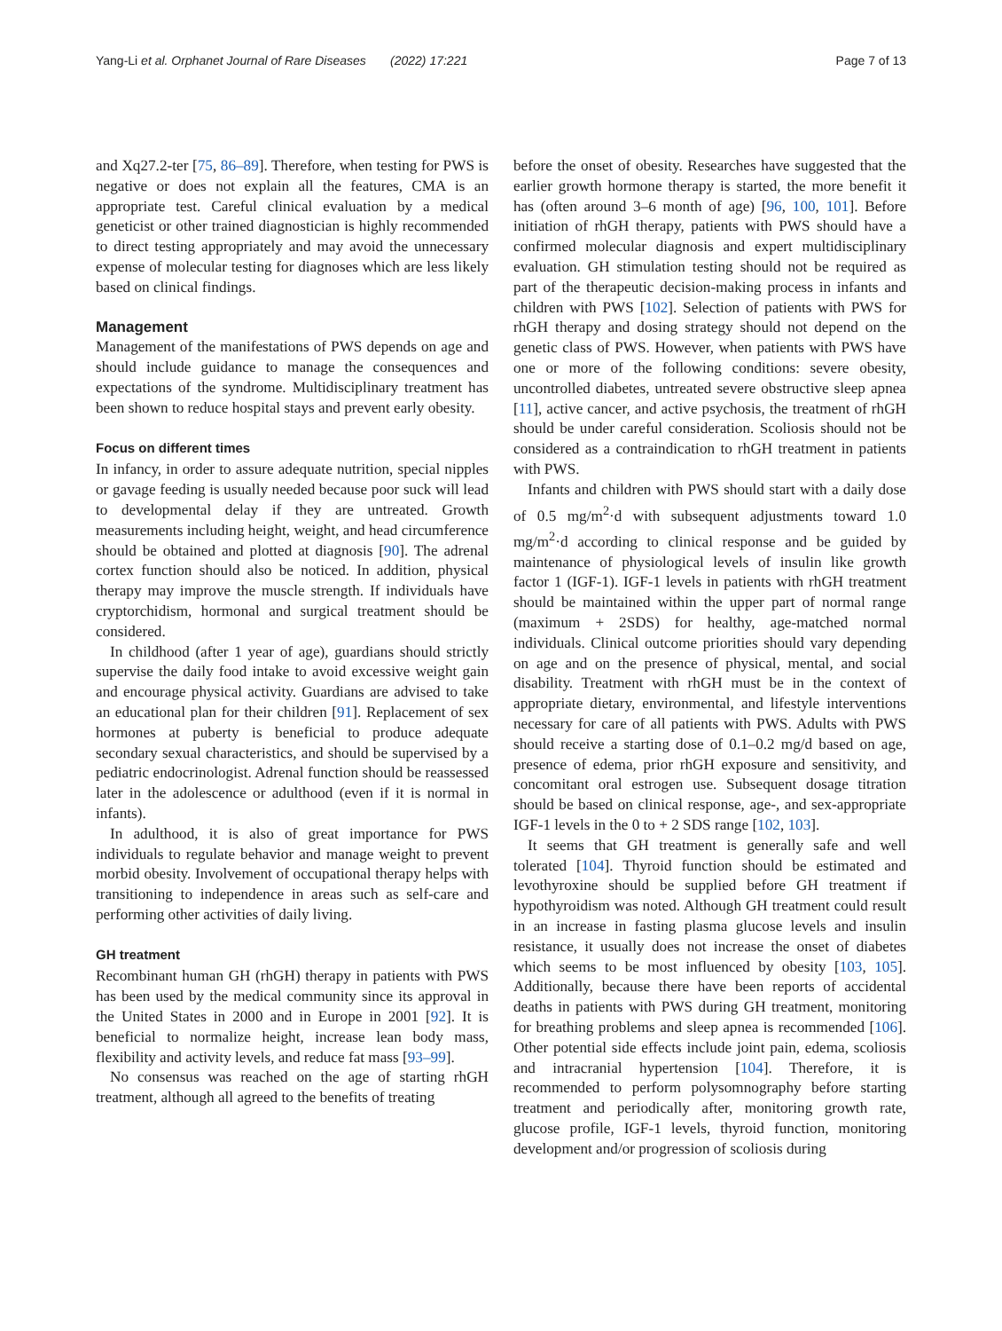Yang-Li et al. Orphanet Journal of Rare Diseases (2022) 17:221 Page 7 of 13
and Xq27.2-ter [75, 86–89]. Therefore, when testing for PWS is negative or does not explain all the features, CMA is an appropriate test. Careful clinical evaluation by a medical geneticist or other trained diagnostician is highly recommended to direct testing appropriately and may avoid the unnecessary expense of molecular testing for diagnoses which are less likely based on clinical findings.
Management
Management of the manifestations of PWS depends on age and should include guidance to manage the consequences and expectations of the syndrome. Multidisciplinary treatment has been shown to reduce hospital stays and prevent early obesity.
Focus on different times
In infancy, in order to assure adequate nutrition, special nipples or gavage feeding is usually needed because poor suck will lead to developmental delay if they are untreated. Growth measurements including height, weight, and head circumference should be obtained and plotted at diagnosis [90]. The adrenal cortex function should also be noticed. In addition, physical therapy may improve the muscle strength. If individuals have cryptorchidism, hormonal and surgical treatment should be considered.
In childhood (after 1 year of age), guardians should strictly supervise the daily food intake to avoid excessive weight gain and encourage physical activity. Guardians are advised to take an educational plan for their children [91]. Replacement of sex hormones at puberty is beneficial to produce adequate secondary sexual characteristics, and should be supervised by a pediatric endocrinologist. Adrenal function should be reassessed later in the adolescence or adulthood (even if it is normal in infants).
In adulthood, it is also of great importance for PWS individuals to regulate behavior and manage weight to prevent morbid obesity. Involvement of occupational therapy helps with transitioning to independence in areas such as self-care and performing other activities of daily living.
GH treatment
Recombinant human GH (rhGH) therapy in patients with PWS has been used by the medical community since its approval in the United States in 2000 and in Europe in 2001 [92]. It is beneficial to normalize height, increase lean body mass, flexibility and activity levels, and reduce fat mass [93–99].
No consensus was reached on the age of starting rhGH treatment, although all agreed to the benefits of treating
before the onset of obesity. Researches have suggested that the earlier growth hormone therapy is started, the more benefit it has (often around 3–6 month of age) [96, 100, 101]. Before initiation of rhGH therapy, patients with PWS should have a confirmed molecular diagnosis and expert multidisciplinary evaluation. GH stimulation testing should not be required as part of the therapeutic decision-making process in infants and children with PWS [102]. Selection of patients with PWS for rhGH therapy and dosing strategy should not depend on the genetic class of PWS. However, when patients with PWS have one or more of the following conditions: severe obesity, uncontrolled diabetes, untreated severe obstructive sleep apnea [11], active cancer, and active psychosis, the treatment of rhGH should be under careful consideration. Scoliosis should not be considered as a contraindication to rhGH treatment in patients with PWS.
Infants and children with PWS should start with a daily dose of 0.5 mg/m<sup>2</sup>·d with subsequent adjustments toward 1.0 mg/m<sup>2</sup>·d according to clinical response and be guided by maintenance of physiological levels of insulin like growth factor 1 (IGF-1). IGF-1 levels in patients with rhGH treatment should be maintained within the upper part of normal range (maximum + 2SDS) for healthy, age-matched normal individuals. Clinical outcome priorities should vary depending on age and on the presence of physical, mental, and social disability. Treatment with rhGH must be in the context of appropriate dietary, environmental, and lifestyle interventions necessary for care of all patients with PWS. Adults with PWS should receive a starting dose of 0.1–0.2 mg/d based on age, presence of edema, prior rhGH exposure and sensitivity, and concomitant oral estrogen use. Subsequent dosage titration should be based on clinical response, age-, and sex-appropriate IGF-1 levels in the 0 to + 2 SDS range [102, 103].
It seems that GH treatment is generally safe and well tolerated [104]. Thyroid function should be estimated and levothyroxine should be supplied before GH treatment if hypothyroidism was noted. Although GH treatment could result in an increase in fasting plasma glucose levels and insulin resistance, it usually does not increase the onset of diabetes which seems to be most influenced by obesity [103, 105]. Additionally, because there have been reports of accidental deaths in patients with PWS during GH treatment, monitoring for breathing problems and sleep apnea is recommended [106]. Other potential side effects include joint pain, edema, scoliosis and intracranial hypertension [104]. Therefore, it is recommended to perform polysomnography before starting treatment and periodically after, monitoring growth rate, glucose profile, IGF-1 levels, thyroid function, monitoring development and/or progression of scoliosis during